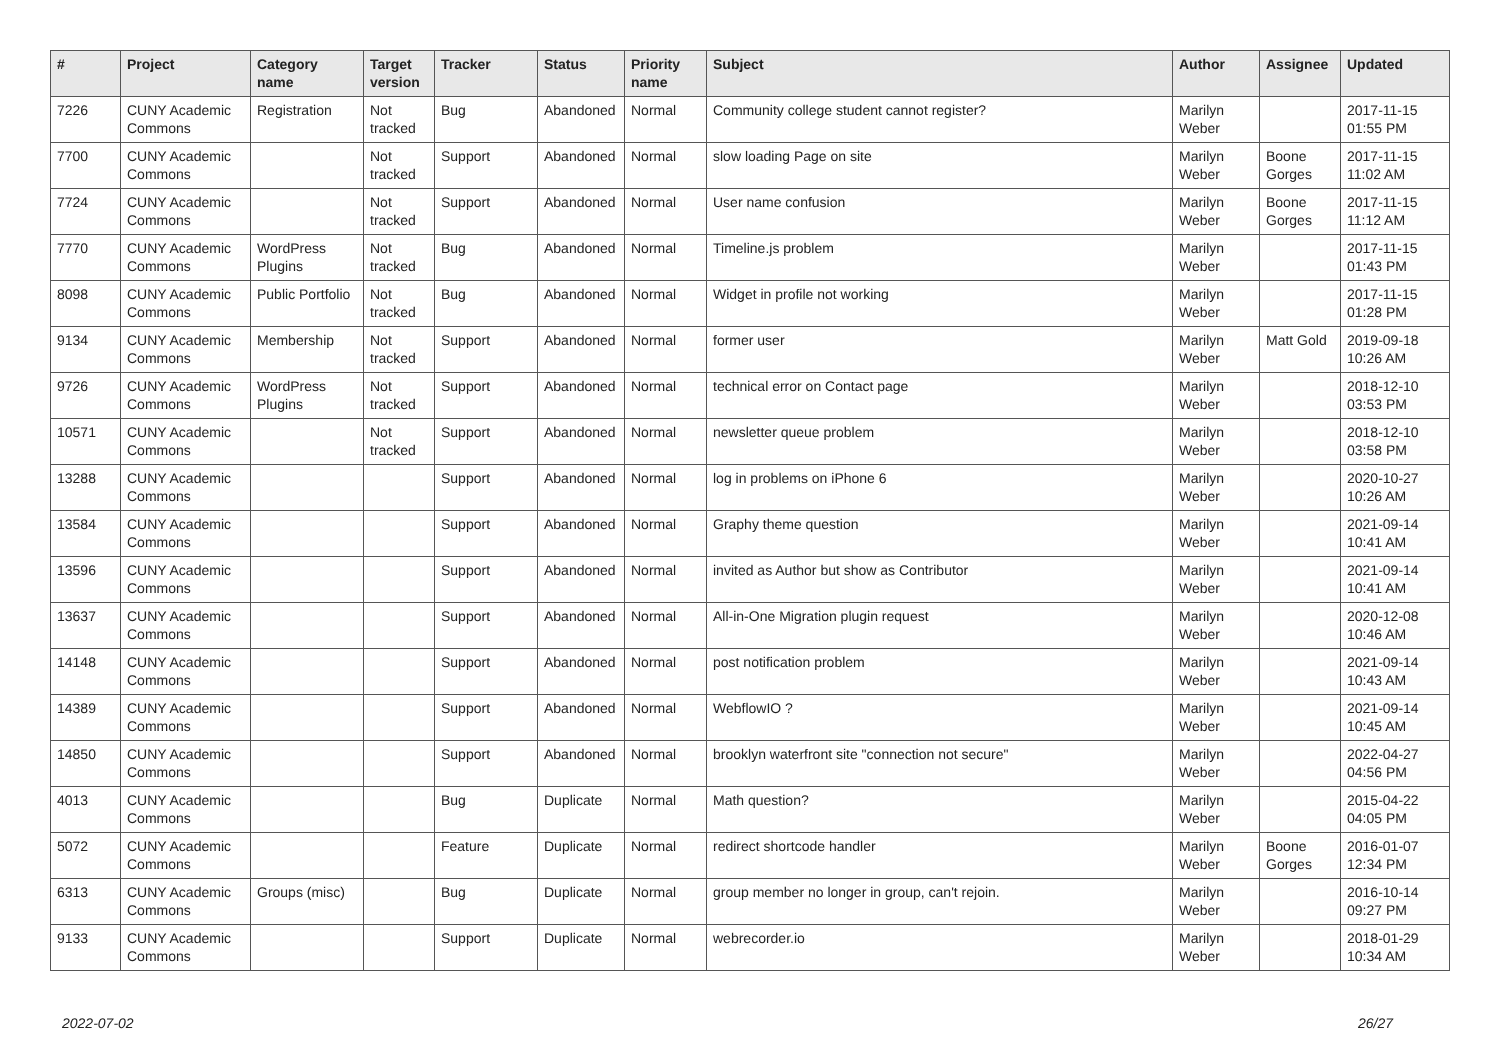| # | Project | Category name | Target version | Tracker | Status | Priority name | Subject | Author | Assignee | Updated |
| --- | --- | --- | --- | --- | --- | --- | --- | --- | --- | --- |
| 7226 | CUNY Academic Commons | Registration | Not tracked | Bug | Abandoned | Normal | Community college student cannot register? | Marilyn Weber | | 2017-11-15 01:55 PM |
| 7700 | CUNY Academic Commons | | Not tracked | Support | Abandoned | Normal | slow loading Page on site | Marilyn Weber | Boone Gorges | 2017-11-15 11:02 AM |
| 7724 | CUNY Academic Commons | | Not tracked | Support | Abandoned | Normal | User name confusion | Marilyn Weber | Boone Gorges | 2017-11-15 11:12 AM |
| 7770 | CUNY Academic Commons | WordPress Plugins | Not tracked | Bug | Abandoned | Normal | Timeline.js problem | Marilyn Weber | | 2017-11-15 01:43 PM |
| 8098 | CUNY Academic Commons | Public Portfolio | Not tracked | Bug | Abandoned | Normal | Widget in profile not working | Marilyn Weber | | 2017-11-15 01:28 PM |
| 9134 | CUNY Academic Commons | Membership | Not tracked | Support | Abandoned | Normal | former user | Marilyn Weber | Matt Gold | 2019-09-18 10:26 AM |
| 9726 | CUNY Academic Commons | WordPress Plugins | Not tracked | Support | Abandoned | Normal | technical error on Contact page | Marilyn Weber | | 2018-12-10 03:53 PM |
| 10571 | CUNY Academic Commons | | Not tracked | Support | Abandoned | Normal | newsletter queue problem | Marilyn Weber | | 2018-12-10 03:58 PM |
| 13288 | CUNY Academic Commons | | | Support | Abandoned | Normal | log in problems on iPhone 6 | Marilyn Weber | | 2020-10-27 10:26 AM |
| 13584 | CUNY Academic Commons | | | Support | Abandoned | Normal | Graphy theme question | Marilyn Weber | | 2021-09-14 10:41 AM |
| 13596 | CUNY Academic Commons | | | Support | Abandoned | Normal | invited as Author but show as Contributor | Marilyn Weber | | 2021-09-14 10:41 AM |
| 13637 | CUNY Academic Commons | | | Support | Abandoned | Normal | All-in-One Migration plugin request | Marilyn Weber | | 2020-12-08 10:46 AM |
| 14148 | CUNY Academic Commons | | | Support | Abandoned | Normal | post notification problem | Marilyn Weber | | 2021-09-14 10:43 AM |
| 14389 | CUNY Academic Commons | | | Support | Abandoned | Normal | WebflowIO ? | Marilyn Weber | | 2021-09-14 10:45 AM |
| 14850 | CUNY Academic Commons | | | Support | Abandoned | Normal | brooklyn waterfront site "connection not secure" | Marilyn Weber | | 2022-04-27 04:56 PM |
| 4013 | CUNY Academic Commons | | | Bug | Duplicate | Normal | Math question? | Marilyn Weber | | 2015-04-22 04:05 PM |
| 5072 | CUNY Academic Commons | | | Feature | Duplicate | Normal | redirect shortcode handler | Marilyn Weber | Boone Gorges | 2016-01-07 12:34 PM |
| 6313 | CUNY Academic Commons | Groups (misc) | | Bug | Duplicate | Normal | group member no longer in group, can't rejoin. | Marilyn Weber | | 2016-10-14 09:27 PM |
| 9133 | CUNY Academic Commons | | | Support | Duplicate | Normal | webrecorder.io | Marilyn Weber | | 2018-01-29 10:34 AM |
2022-07-02 26/27